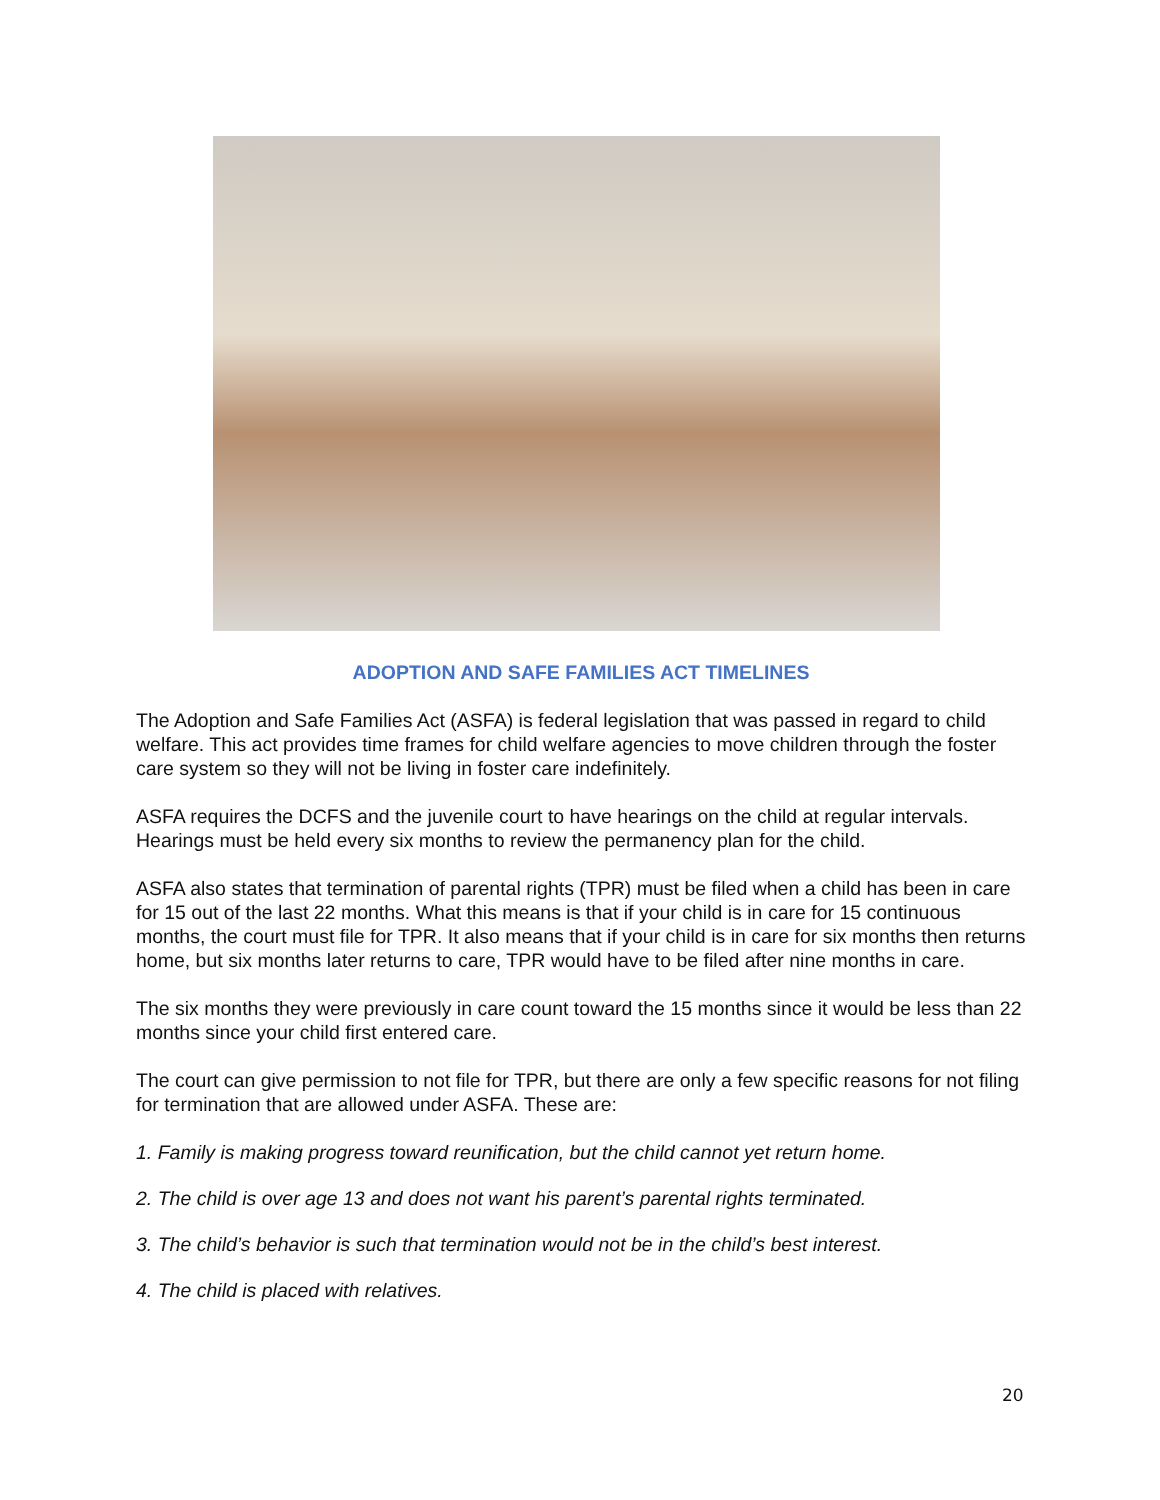ADOPTION AND SAFE FAMILIES ACT TIMELINES
The Adoption and Safe Families Act (ASFA) is federal legislation that was passed in regard to child welfare. This act provides time frames for child welfare agencies to move children through the foster care system so they will not be living in foster care indefinitely.
ASFA requires the DCFS and the juvenile court to have hearings on the child at regular intervals. Hearings must be held every six months to review the permanency plan for the child.
ASFA also states that termination of parental rights (TPR) must be filed when a child has been in care for 15 out of the last 22 months. What this means is that if your child is in care for 15 continuous months, the court must file for TPR. It also means that if your child is in care for six months then returns home, but six months later returns to care, TPR would have to be filed after nine months in care.
The six months they were previously in care count toward the 15 months since it would be less than 22 months since your child first entered care.
The court can give permission to not file for TPR, but there are only a few specific reasons for not filing for termination that are allowed under ASFA. These are:
1. Family is making progress toward reunification, but the child cannot yet return home.
2. The child is over age 13 and does not want his parent’s parental rights terminated.
3. The child’s behavior is such that termination would not be in the child’s best interest.
4. The child is placed with relatives.
20